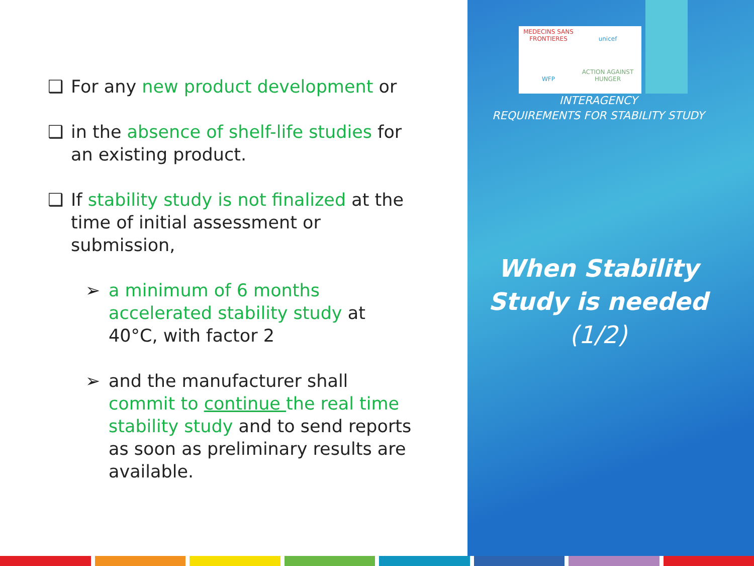MEDECINS SANS FRONTIERES
unicef WFP
ACTION AGAINST HUNGER
❑ For any new product development or
❑ in the absence of shelf-life studies for an existing product.
❑ If stability study is not finalized at the time of initial assessment or submission,
➢ a minimum of 6 months accelerated stability study at 40°C, with factor 2
➢ and the manufacturer shall commit to continue the real time stability study and to send reports as soon as preliminary results are available.
INTERAGENCY
REQUIREMENTS FOR STABILITY STUDY
When Stability Study is needed (1/2)